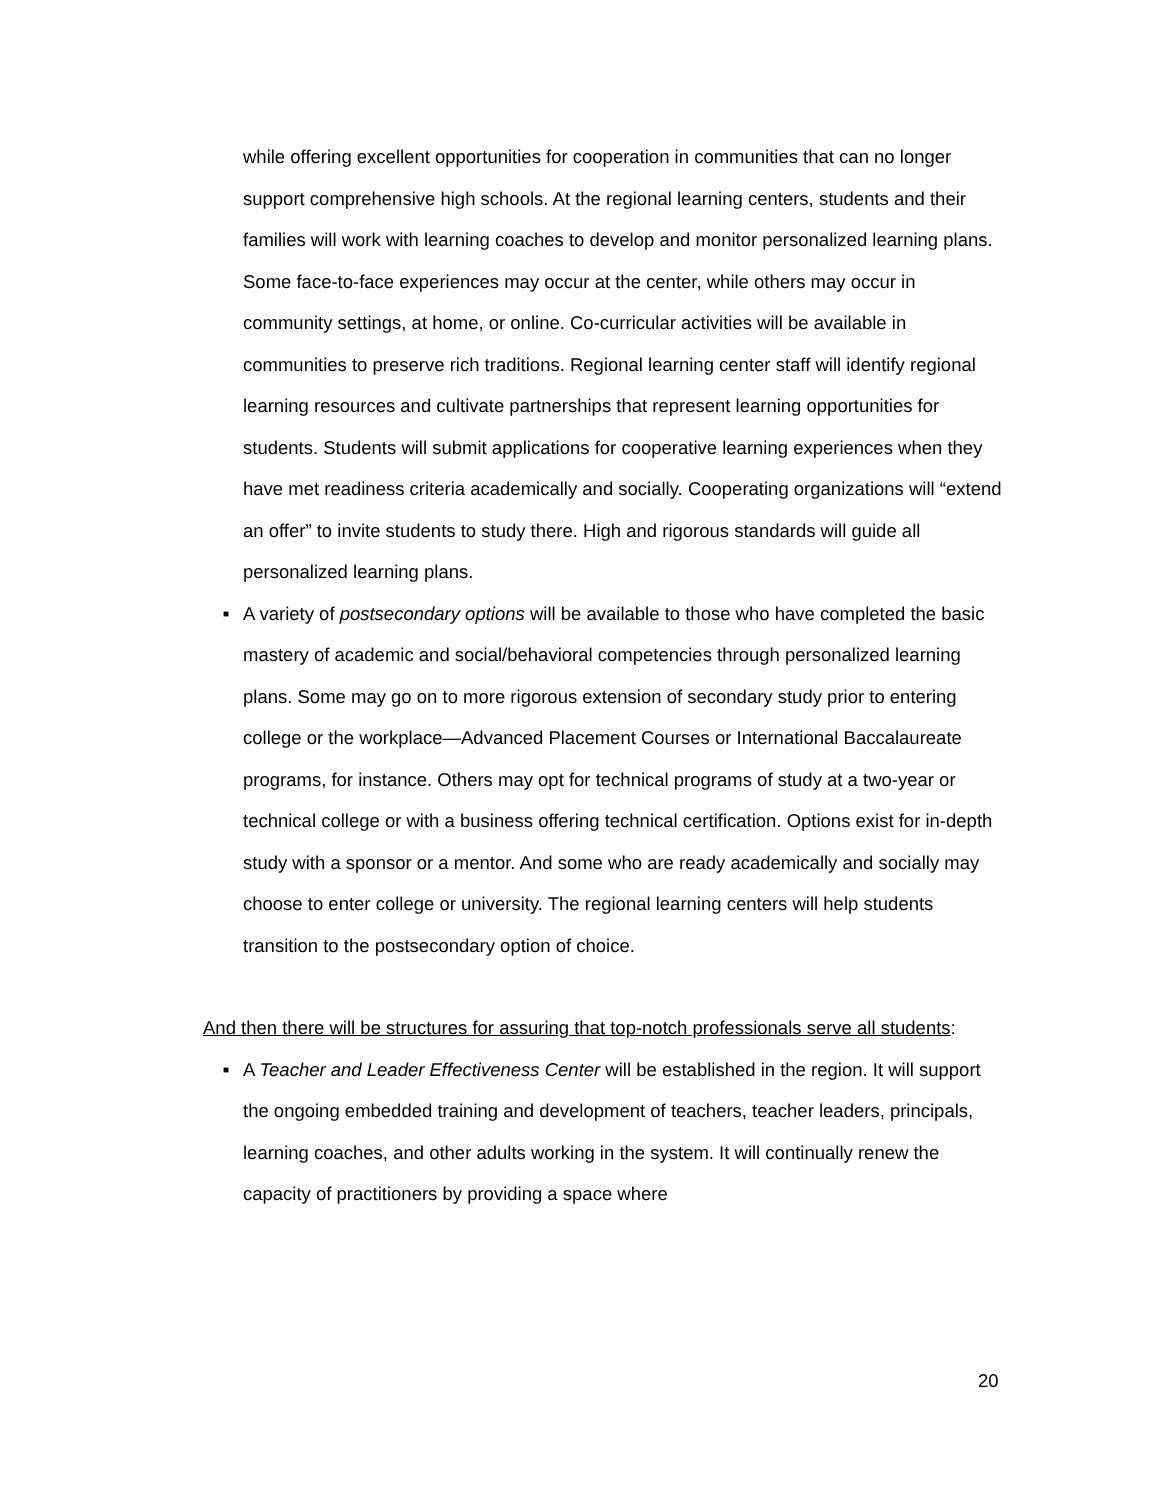while offering excellent opportunities for cooperation in communities that can no longer support comprehensive high schools. At the regional learning centers, students and their families will work with learning coaches to develop and monitor personalized learning plans. Some face-to-face experiences may occur at the center, while others may occur in community settings, at home, or online. Co-curricular activities will be available in communities to preserve rich traditions. Regional learning center staff will identify regional learning resources and cultivate partnerships that represent learning opportunities for students. Students will submit applications for cooperative learning experiences when they have met readiness criteria academically and socially. Cooperating organizations will “extend an offer” to invite students to study there. High and rigorous standards will guide all personalized learning plans.
■ A variety of postsecondary options will be available to those who have completed the basic mastery of academic and social/behavioral competencies through personalized learning plans. Some may go on to more rigorous extension of secondary study prior to entering college or the workplace—Advanced Placement Courses or International Baccalaureate programs, for instance. Others may opt for technical programs of study at a two-year or technical college or with a business offering technical certification. Options exist for in-depth study with a sponsor or a mentor. And some who are ready academically and socially may choose to enter college or university. The regional learning centers will help students transition to the postsecondary option of choice.
And then there will be structures for assuring that top-notch professionals serve all students:
■ A Teacher and Leader Effectiveness Center will be established in the region. It will support the ongoing embedded training and development of teachers, teacher leaders, principals, learning coaches, and other adults working in the system. It will continually renew the capacity of practitioners by providing a space where
20